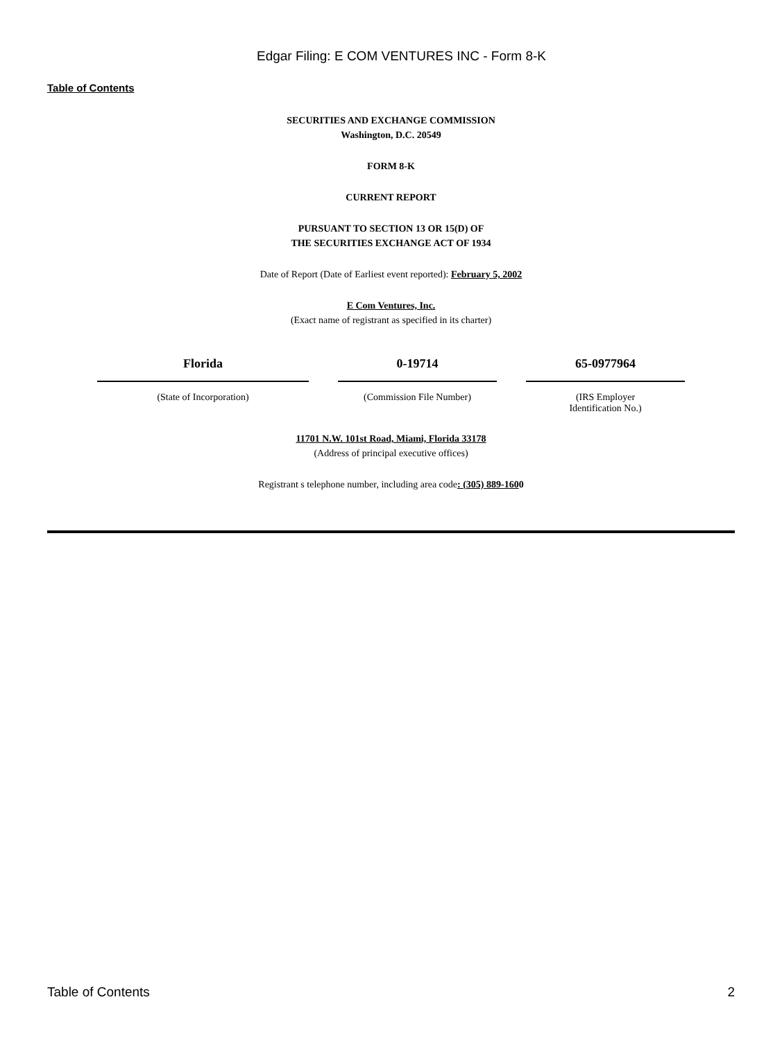Edgar Filing: E COM VENTURES INC - Form 8-K
Table of Contents
SECURITIES AND EXCHANGE COMMISSION
Washington, D.C. 20549
FORM 8-K
CURRENT REPORT
PURSUANT TO SECTION 13 OR 15(D) OF
THE SECURITIES EXCHANGE ACT OF 1934
Date of Report (Date of Earliest event reported): February 5, 2002
E Com Ventures, Inc.
(Exact name of registrant as specified in its charter)
| Florida | 0-19714 | 65-0977964 |
| (State of Incorporation) | (Commission File Number) | (IRS Employer Identification No.) |
11701 N.W. 101st Road, Miami, Florida 33178
(Address of principal executive offices)
Registrant s telephone number, including area code: (305) 889-1600
Table of Contents 2